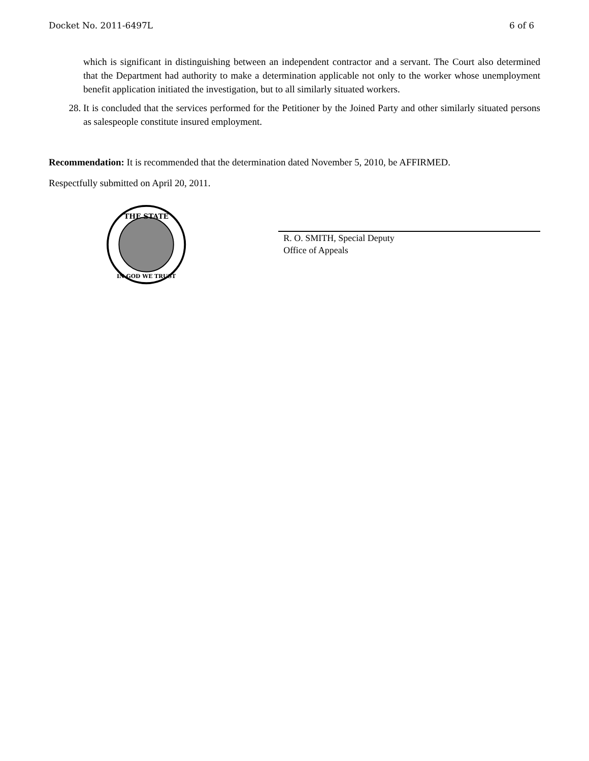Docket No. 2011-6497L 6 of 6
which is significant in distinguishing between an independent contractor and a servant. The Court also determined that the Department had authority to make a determination applicable not only to the worker whose unemployment benefit application initiated the investigation, but to all similarly situated workers.
28. It is concluded that the services performed for the Petitioner by the Joined Party and other similarly situated persons as salespeople constitute insured employment.
Recommendation: It is recommended that the determination dated November 5, 2010, be AFFIRMED.
Respectfully submitted on April 20, 2011.
THE STATE
IN GOD WE TRUST
R. O. SMITH, Special Deputy
Office of Appeals